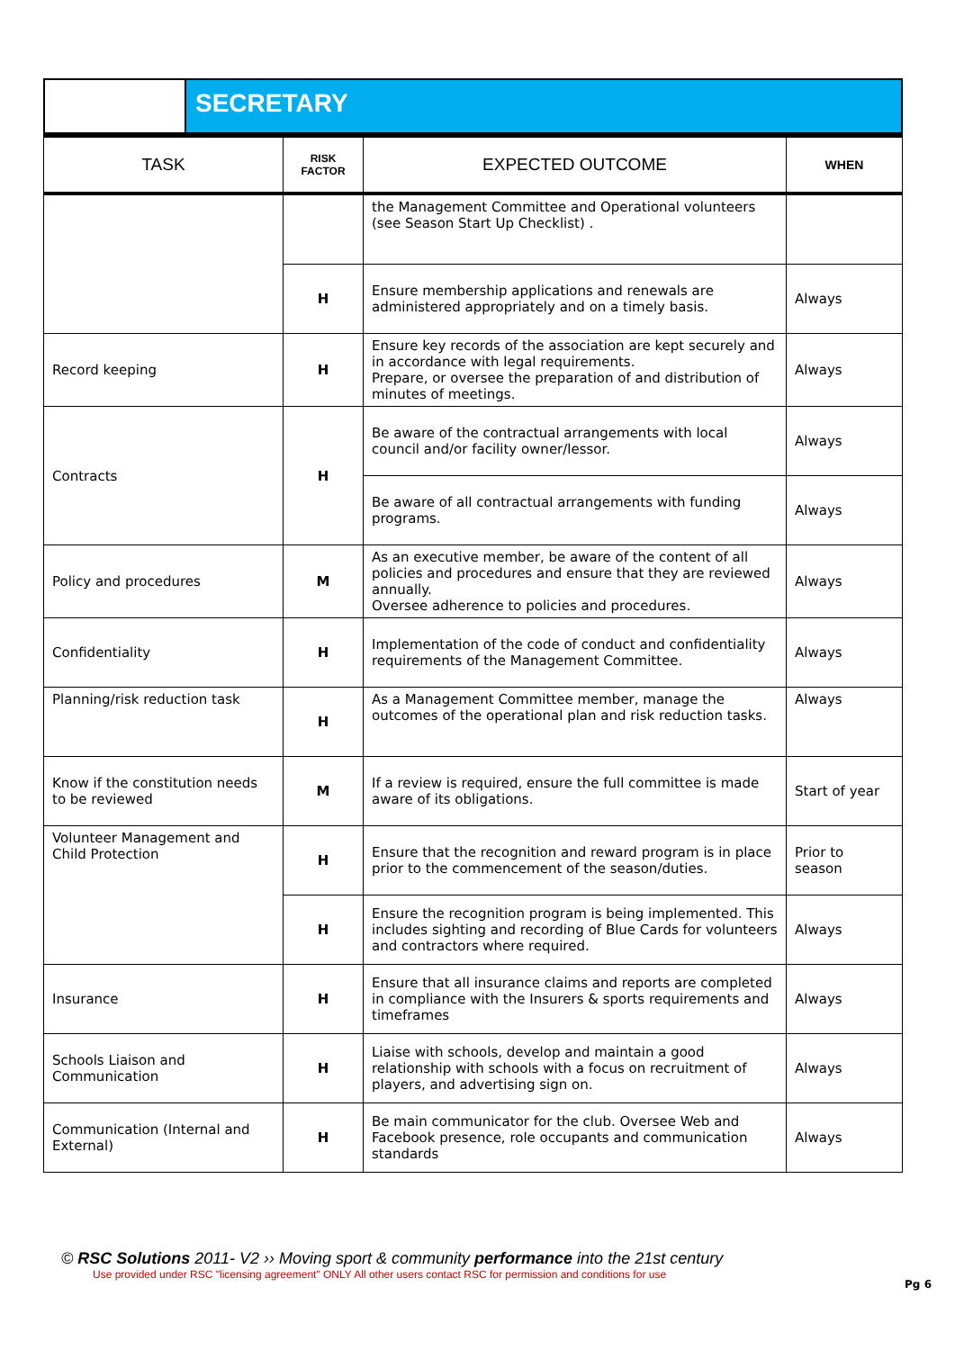SECRETARY
| TASK | RISK FACTOR | EXPECTED OUTCOME | WHEN |
| --- | --- | --- | --- |
| | | the Management Committee and Operational volunteers (see Season Start Up Checklist) . | |
| | H | Ensure membership applications and renewals are administered appropriately and on a timely basis. | Always |
| Record keeping | H | Ensure key records of the association are kept securely and in accordance with legal requirements. Prepare, or oversee the preparation of and distribution of minutes of meetings. | Always |
| Contracts | H | Be aware of the contractual arrangements with local council and/or facility owner/lessor. | Always |
| | | Be aware of all contractual arrangements with funding programs. | Always |
| Policy and procedures | M | As an executive member, be aware of the content of all policies and procedures and ensure that they are reviewed annually. Oversee adherence to policies and procedures. | Always |
| Confidentiality | H | Implementation of the code of conduct and confidentiality requirements of the Management Committee. | Always |
| Planning/risk reduction task | H | As a Management Committee member, manage the outcomes of the operational plan and risk reduction tasks. | Always |
| Know if the constitution needs to be reviewed | M | If a review is required, ensure the full committee is made aware of its obligations. | Start of year |
| Volunteer Management and Child Protection | H | Ensure that the recognition and reward program is in place prior to the commencement of the season/duties. | Prior to season |
| | H | Ensure the recognition program is being implemented. This includes sighting and recording of Blue Cards for volunteers and contractors where required. | Always |
| Insurance | H | Ensure that all insurance claims and reports are completed in compliance with the Insurers & sports requirements and timeframes | Always |
| Schools Liaison and Communication | H | Liaise with schools, develop and maintain a good relationship with schools with a focus on recruitment of players, and advertising sign on. | Always |
| Communication (Internal and External) | H | Be main communicator for the club. Oversee Web and Facebook presence, role occupants and communication standards | Always |
© RSC Solutions 2011- V2 ›› Moving sport & community performance into the 21st century
Use provided under RSC "licensing agreement" ONLY All other users contact RSC for permission and conditions for use
Pg 6